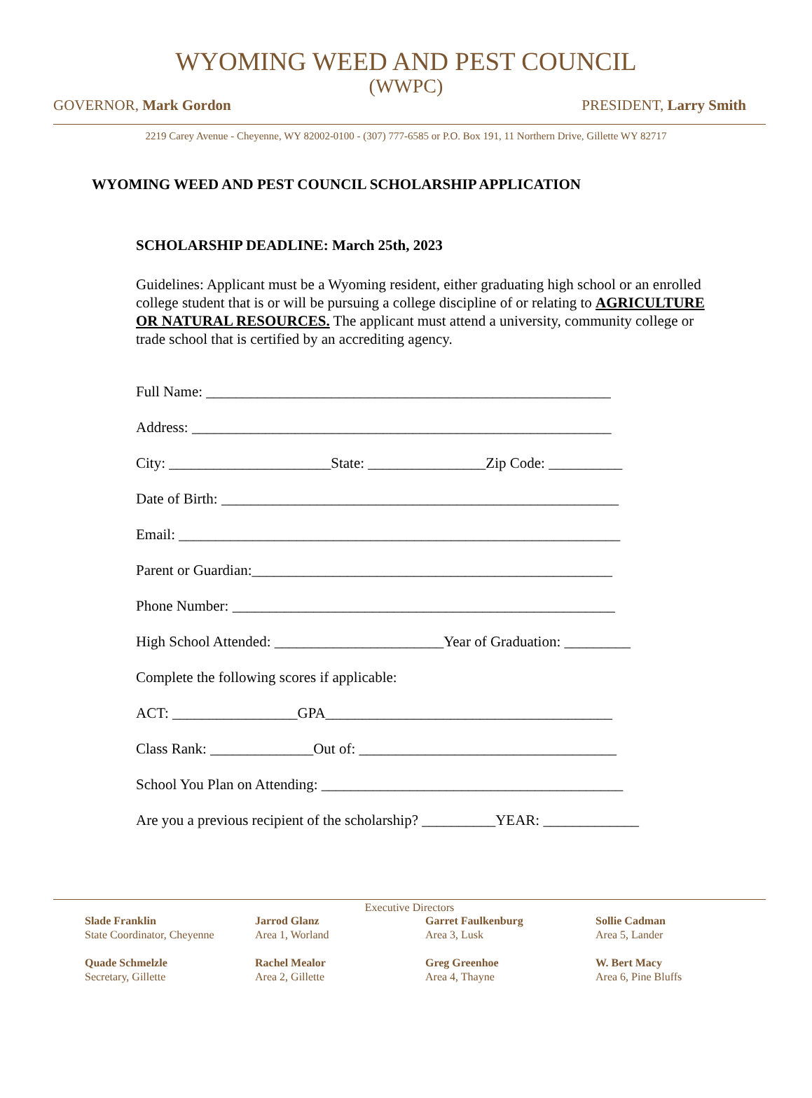WYOMING WEED AND PEST COUNCIL
(WWPC)
GOVERNOR, Mark Gordon PRESIDENT, Larry Smith
2219 Carey Avenue - Cheyenne, WY 82002-0100 - (307) 777-6585 or P.O. Box 191, 11 Northern Drive, Gillette WY 82717
WYOMING WEED AND PEST COUNCIL SCHOLARSHIP APPLICATION
SCHOLARSHIP DEADLINE: March 25th, 2023
Guidelines: Applicant must be a Wyoming resident, either graduating high school or an enrolled college student that is or will be pursuing a college discipline of or relating to AGRICULTURE OR NATURAL RESOURCES. The applicant must attend a university, community college or trade school that is certified by an accrediting agency.
Full Name: _______________________________________________________
Address: _________________________________________________________
City: ______________________State: ________________Zip Code: __________
Date of Birth: ______________________________________________________
Email: ____________________________________________________________
Parent or Guardian:_________________________________________________
Phone Number: ____________________________________________________
High School Attended: _______________________Year of Graduation: _________
Complete the following scores if applicable:
ACT: _________________GPA_______________________________________
Class Rank: ______________Out of: ___________________________________
School You Plan on Attending: _________________________________________
Are you a previous recipient of the scholarship? __________YEAR: _____________
Executive Directors
Slade Franklin
State Coordinator, Cheyenne
Jarrod Glanz
Area 1, Worland
Garret Faulkenburg
Area 3, Lusk
Sollie Cadman
Area 5, Lander
Quade Schmelzle
Secretary, Gillette
Rachel Mealor
Area 2, Gillette
Greg Greenhoe
Area 4, Thayne
W. Bert Macy
Area 6, Pine Bluffs